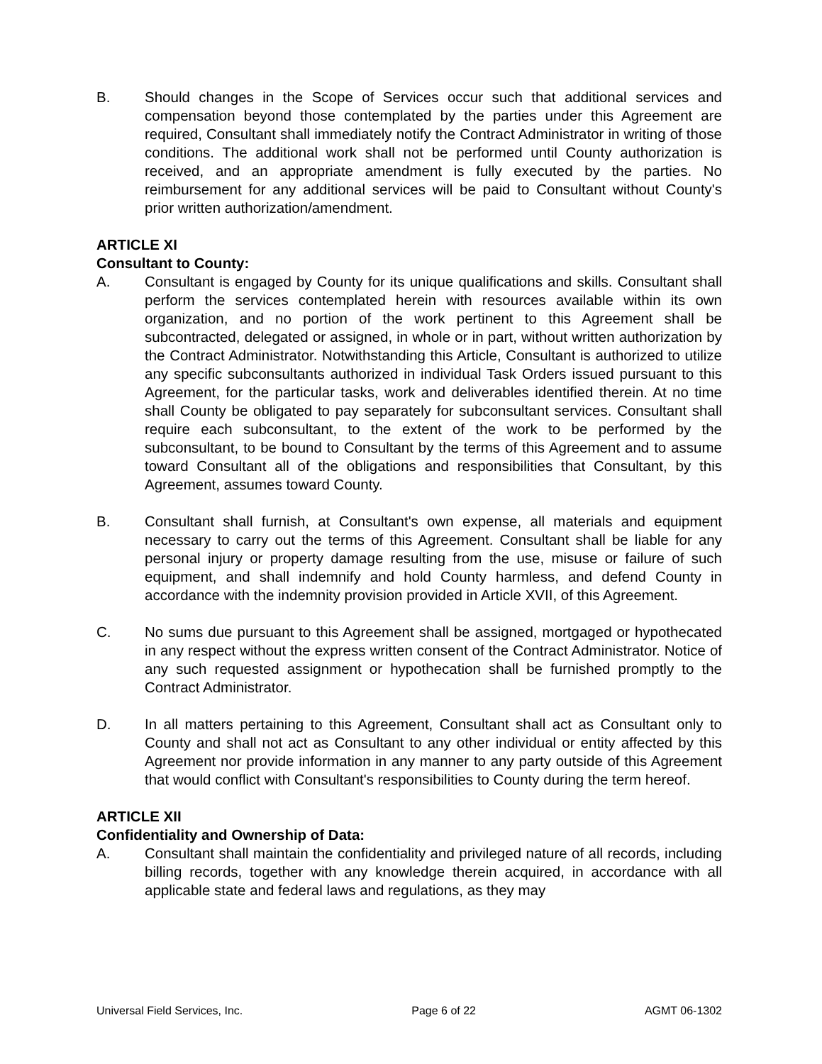B. Should changes in the Scope of Services occur such that additional services and compensation beyond those contemplated by the parties under this Agreement are required, Consultant shall immediately notify the Contract Administrator in writing of those conditions. The additional work shall not be performed until County authorization is received, and an appropriate amendment is fully executed by the parties. No reimbursement for any additional services will be paid to Consultant without County's prior written authorization/amendment.
ARTICLE XI
Consultant to County:
A. Consultant is engaged by County for its unique qualifications and skills. Consultant shall perform the services contemplated herein with resources available within its own organization, and no portion of the work pertinent to this Agreement shall be subcontracted, delegated or assigned, in whole or in part, without written authorization by the Contract Administrator. Notwithstanding this Article, Consultant is authorized to utilize any specific subconsultants authorized in individual Task Orders issued pursuant to this Agreement, for the particular tasks, work and deliverables identified therein. At no time shall County be obligated to pay separately for subconsultant services. Consultant shall require each subconsultant, to the extent of the work to be performed by the subconsultant, to be bound to Consultant by the terms of this Agreement and to assume toward Consultant all of the obligations and responsibilities that Consultant, by this Agreement, assumes toward County.
B. Consultant shall furnish, at Consultant's own expense, all materials and equipment necessary to carry out the terms of this Agreement. Consultant shall be liable for any personal injury or property damage resulting from the use, misuse or failure of such equipment, and shall indemnify and hold County harmless, and defend County in accordance with the indemnity provision provided in Article XVII, of this Agreement.
C. No sums due pursuant to this Agreement shall be assigned, mortgaged or hypothecated in any respect without the express written consent of the Contract Administrator. Notice of any such requested assignment or hypothecation shall be furnished promptly to the Contract Administrator.
D. In all matters pertaining to this Agreement, Consultant shall act as Consultant only to County and shall not act as Consultant to any other individual or entity affected by this Agreement nor provide information in any manner to any party outside of this Agreement that would conflict with Consultant's responsibilities to County during the term hereof.
ARTICLE XII
Confidentiality and Ownership of Data:
A. Consultant shall maintain the confidentiality and privileged nature of all records, including billing records, together with any knowledge therein acquired, in accordance with all applicable state and federal laws and regulations, as they may
Universal Field Services, Inc. Page 6 of 22 AGMT 06-1302